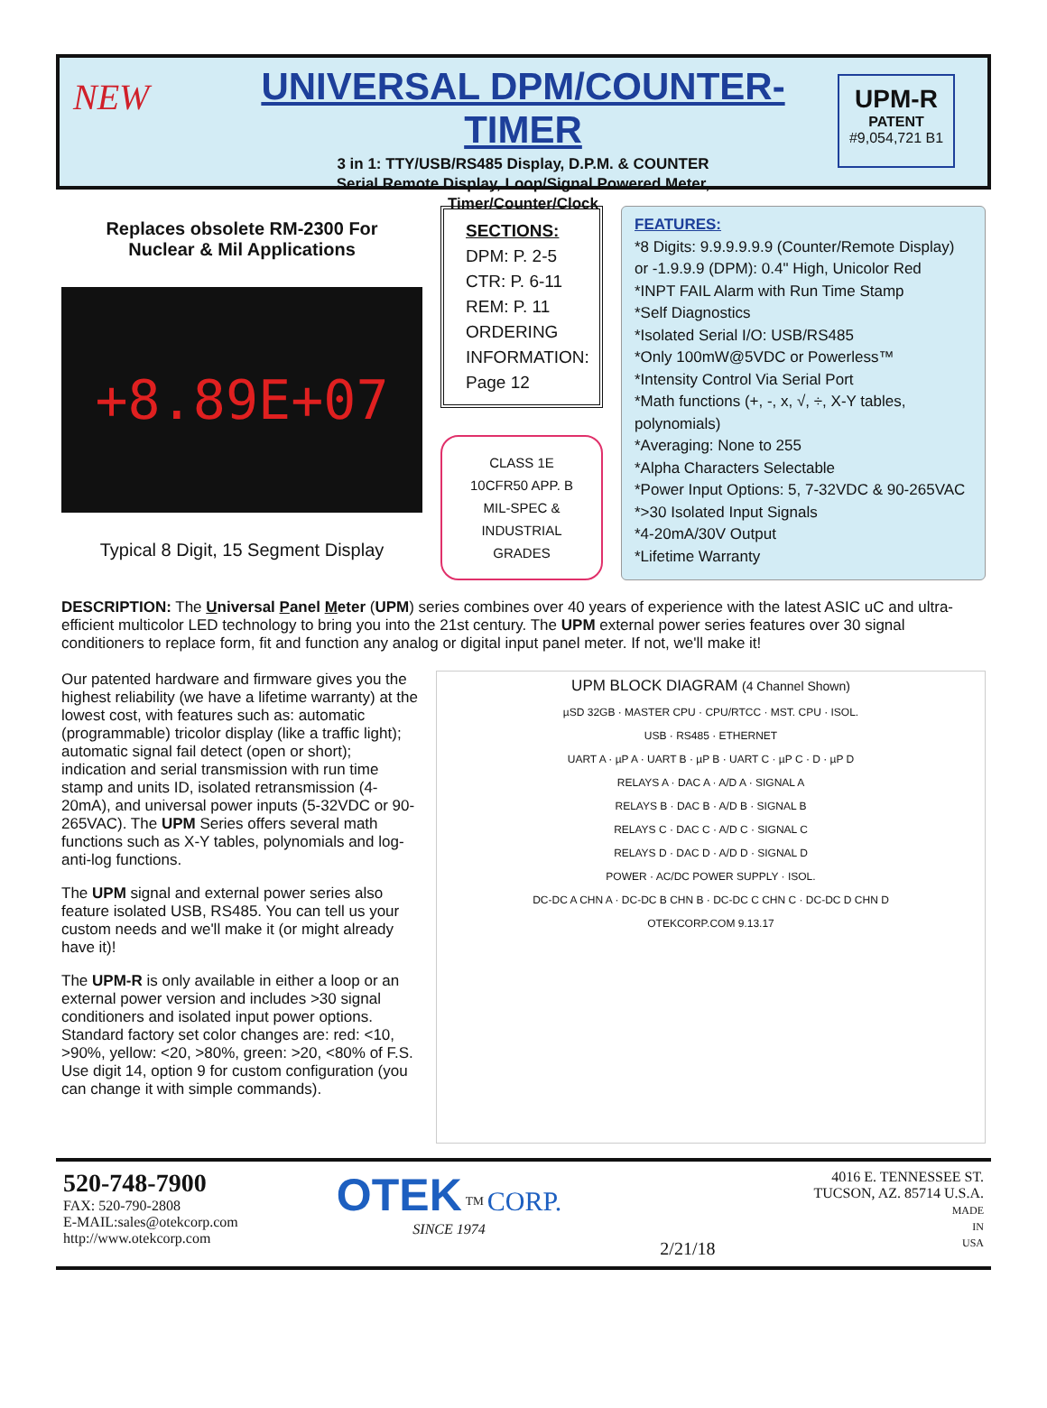NEW
UNIVERSAL DPM/COUNTER-TIMER
3 in 1: TTY/USB/RS485 Display, D.P.M. & COUNTER
Serial Remote Display, Loop/Signal Powered Meter,
Timer/Counter/Clock
UPM-R
PATENT
#9,054,721 B1
Replaces obsolete RM-2300 For
Nuclear & Mil Applications
+8.89E+07
Typical 8 Digit, 15 Segment Display
SECTIONS:
DPM: P. 2-5
CTR: P. 6-11
REM: P. 11
ORDERING INFORMATION:
Page 12
CLASS 1E
10CFR50 APP. B
MIL-SPEC &
INDUSTRIAL
GRADES
FEATURES:
*8 Digits: 9.9.9.9.9.9 (Counter/Remote Display) or -1.9.9.9 (DPM): 0.4" High, Unicolor Red
*INPT FAIL Alarm with Run Time Stamp
*Self Diagnostics
*Isolated Serial I/O: USB/RS485
*Only 100mW@5VDC or Powerless™
*Intensity Control Via Serial Port
*Math functions (+, -, x, √, ÷, X-Y tables, polynomials)
*Averaging: None to 255
*Alpha Characters Selectable
*Power Input Options: 5, 7-32VDC & 90-265VAC
*>30 Isolated Input Signals
*4-20mA/30V Output
*Lifetime Warranty
DESCRIPTION: The Universal Panel Meter (UPM) series combines over 40 years of experience with the latest ASIC uC and ultra-efficient multicolor LED technology to bring you into the 21st century. The UPM external power series features over 30 signal conditioners to replace form, fit and function any analog or digital input panel meter. If not, we'll make it!
Our patented hardware and firmware gives you the highest reliability (we have a lifetime warranty) at the lowest cost, with features such as: automatic (programmable) tricolor display (like a traffic light); automatic signal fail detect (open or short); indication and serial transmission with run time stamp and units ID, isolated retransmission (4-20mA), and universal power inputs (5-32VDC or 90-265VAC). The UPM Series offers several math functions such as X-Y tables, polynomials and log-anti-log functions.
The UPM signal and external power series also feature isolated USB, RS485. You can tell us your custom needs and we'll make it (or might already have it)!
The UPM-R is only available in either a loop or an external power version and includes >30 signal conditioners and isolated input power options. Standard factory set color changes are: red: <10, >90%, yellow: <20, >80%, green: >20, <80% of F.S. Use digit 14, option 9 for custom configuration (you can change it with simple commands).
UPM BLOCK DIAGRAM (4 Channel Shown)
µSD 32GB · MASTER CPU · CPU/RTCC · MST. CPU · ISOL.
USB · RS485 · ETHERNET
UART A · µP A · UART B · µP B · UART C · µP C · D · µP D
RELAYS A · DAC A · A/D A · SIGNAL A
RELAYS B · DAC B · A/D B · SIGNAL B
RELAYS C · DAC C · A/D C · SIGNAL C
RELAYS D · DAC D · A/D D · SIGNAL D
POWER · AC/DC POWER SUPPLY · ISOL.
DC-DC A CHN A · DC-DC B CHN B · DC-DC C CHN C · DC-DC D CHN D
OTEKCORP.COM 9.13.17
520-748-7900
FAX: 520-790-2808
E-MAIL:sales@otekcorp.com
http://www.otekcorp.com
OTEK <sup>TM</sup> CORP.
SINCE 1974
2/21/18
4016 E. TENNESSEE ST.
TUCSON, AZ. 85714 U.S.A.
MADE
IN
USA